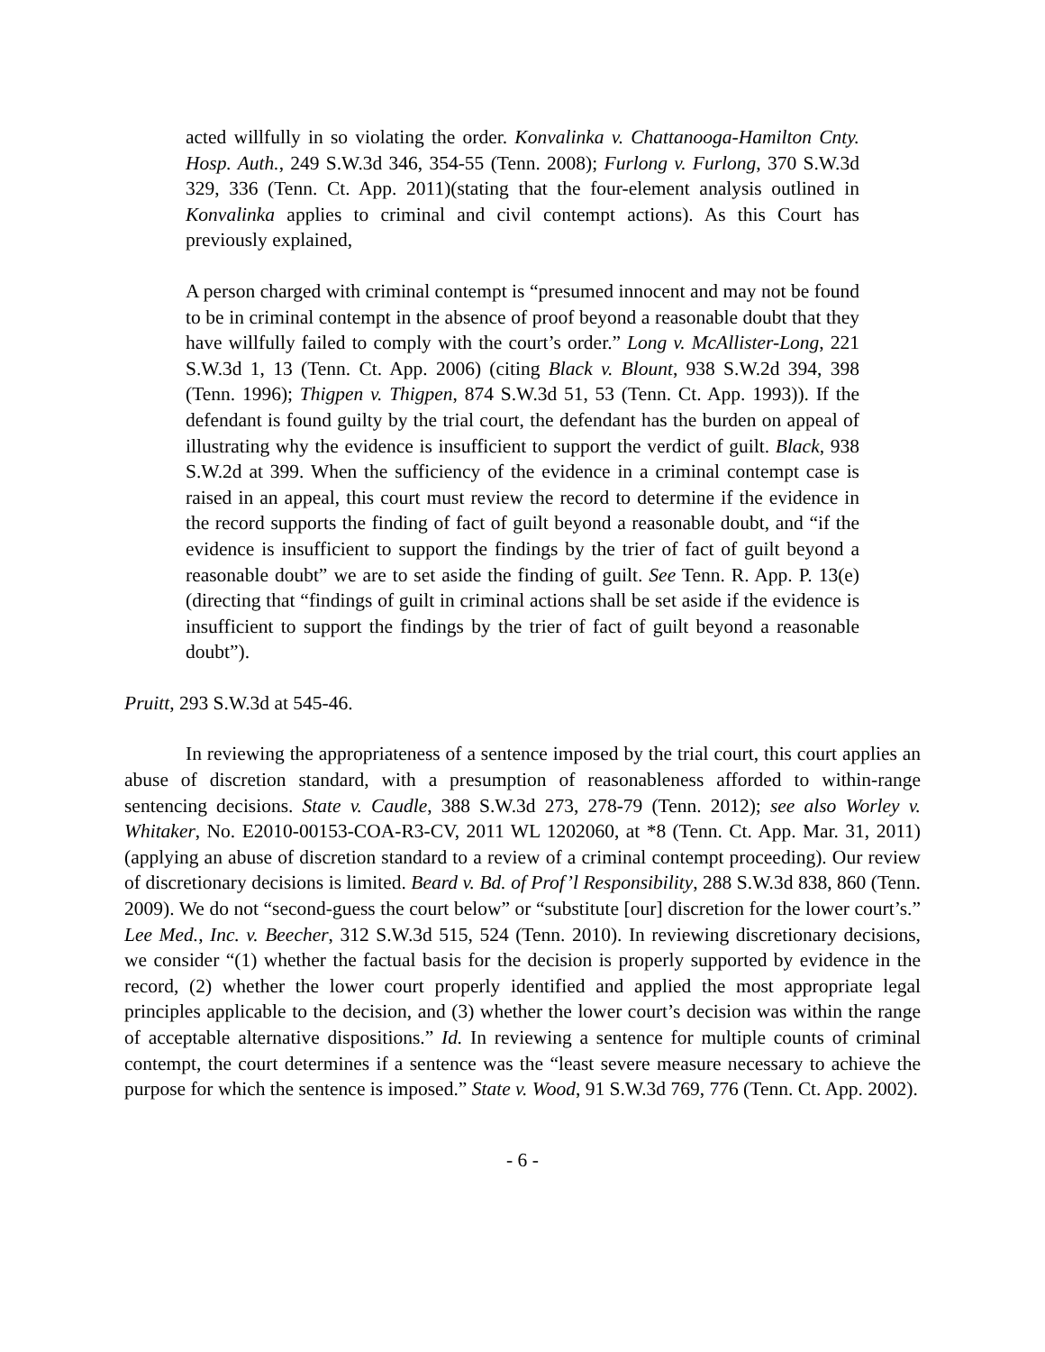acted willfully in so violating the order. Konvalinka v. Chattanooga-Hamilton Cnty. Hosp. Auth., 249 S.W.3d 346, 354-55 (Tenn. 2008); Furlong v. Furlong, 370 S.W.3d 329, 336 (Tenn. Ct. App. 2011)(stating that the four-element analysis outlined in Konvalinka applies to criminal and civil contempt actions). As this Court has previously explained,
A person charged with criminal contempt is “presumed innocent and may not be found to be in criminal contempt in the absence of proof beyond a reasonable doubt that they have willfully failed to comply with the court’s order.” Long v. McAllister-Long, 221 S.W.3d 1, 13 (Tenn. Ct. App. 2006) (citing Black v. Blount, 938 S.W.2d 394, 398 (Tenn. 1996); Thigpen v. Thigpen, 874 S.W.3d 51, 53 (Tenn. Ct. App. 1993)). If the defendant is found guilty by the trial court, the defendant has the burden on appeal of illustrating why the evidence is insufficient to support the verdict of guilt. Black, 938 S.W.2d at 399. When the sufficiency of the evidence in a criminal contempt case is raised in an appeal, this court must review the record to determine if the evidence in the record supports the finding of fact of guilt beyond a reasonable doubt, and “if the evidence is insufficient to support the findings by the trier of fact of guilt beyond a reasonable doubt” we are to set aside the finding of guilt. See Tenn. R. App. P. 13(e) (directing that “findings of guilt in criminal actions shall be set aside if the evidence is insufficient to support the findings by the trier of fact of guilt beyond a reasonable doubt”).
Pruitt, 293 S.W.3d at 545-46.
In reviewing the appropriateness of a sentence imposed by the trial court, this court applies an abuse of discretion standard, with a presumption of reasonableness afforded to within-range sentencing decisions. State v. Caudle, 388 S.W.3d 273, 278-79 (Tenn. 2012); see also Worley v. Whitaker, No. E2010-00153-COA-R3-CV, 2011 WL 1202060, at *8 (Tenn. Ct. App. Mar. 31, 2011) (applying an abuse of discretion standard to a review of a criminal contempt proceeding). Our review of discretionary decisions is limited. Beard v. Bd. of Prof’l Responsibility, 288 S.W.3d 838, 860 (Tenn. 2009). We do not “second-guess the court below” or “substitute [our] discretion for the lower court’s.” Lee Med., Inc. v. Beecher, 312 S.W.3d 515, 524 (Tenn. 2010). In reviewing discretionary decisions, we consider “(1) whether the factual basis for the decision is properly supported by evidence in the record, (2) whether the lower court properly identified and applied the most appropriate legal principles applicable to the decision, and (3) whether the lower court’s decision was within the range of acceptable alternative dispositions.” Id. In reviewing a sentence for multiple counts of criminal contempt, the court determines if a sentence was the “least severe measure necessary to achieve the purpose for which the sentence is imposed.” State v. Wood, 91 S.W.3d 769, 776 (Tenn. Ct. App. 2002).
- 6 -